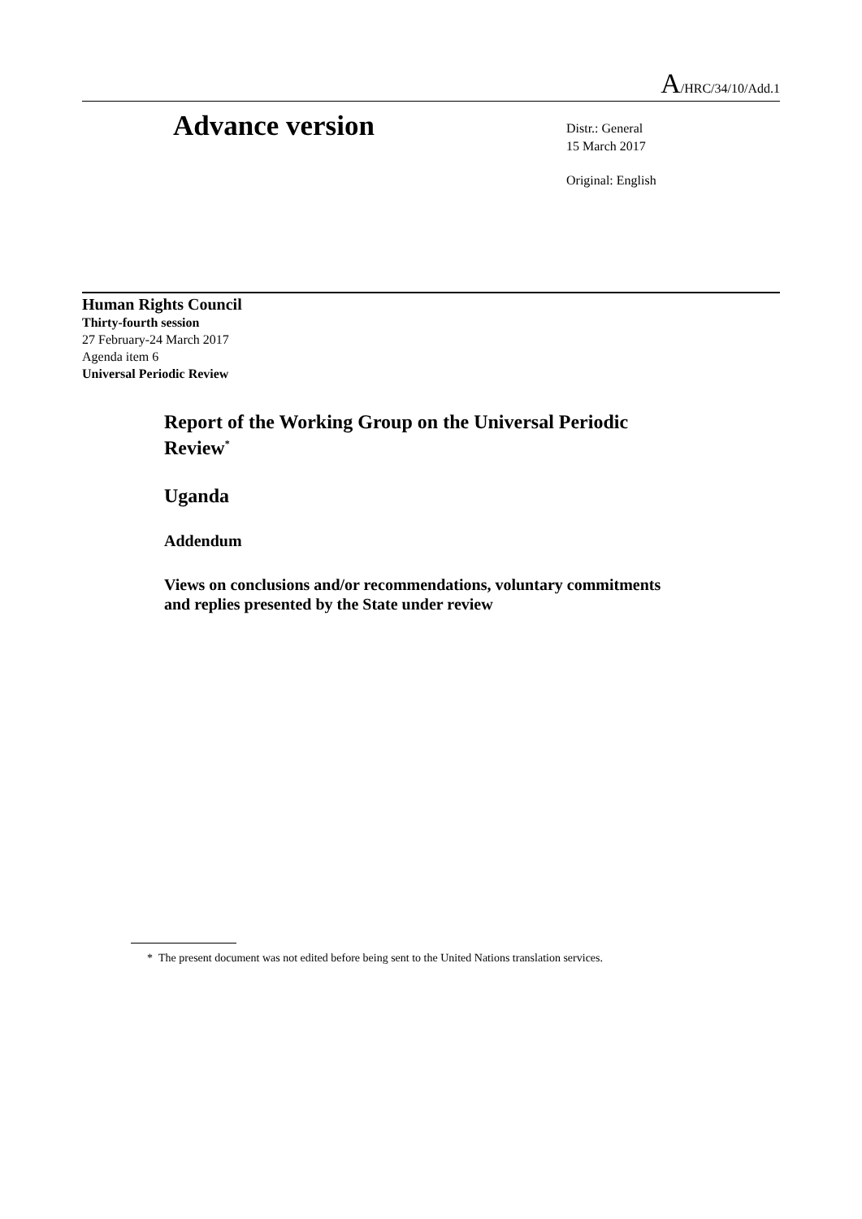A/HRC/34/10/Add.1
Advance version
Distr.: General
15 March 2017
Original: English
Human Rights Council
Thirty-fourth session
27 February-24 March 2017
Agenda item 6
Universal Periodic Review
Report of the Working Group on the Universal Periodic
Review<sup>*</sup>
Uganda
Addendum
Views on conclusions and/or recommendations, voluntary commitments
and replies presented by the State under review
* The present document was not edited before being sent to the United Nations translation services.